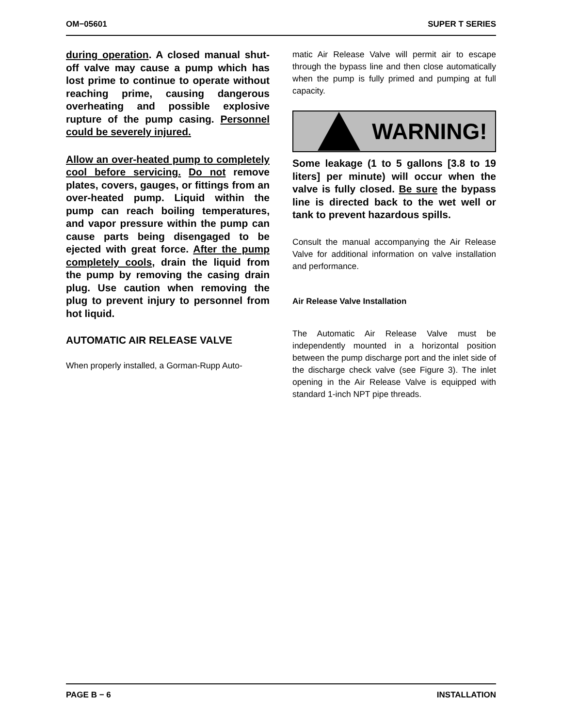OM−05601 SUPER T SERIES
during operation. A closed manual shut-off valve may cause a pump which has lost prime to continue to operate without reaching prime, causing dangerous overheating and possible explosive rupture of the pump casing. Personnel could be severely injured.
Allow an over-heated pump to completely cool before servicing. Do not remove plates, covers, gauges, or fittings from an over-heated pump. Liquid within the pump can reach boiling temperatures, and vapor pressure within the pump can cause parts being disengaged to be ejected with great force. After the pump completely cools, drain the liquid from the pump by removing the casing drain plug. Use caution when removing the plug to prevent injury to personnel from hot liquid.
AUTOMATIC AIR RELEASE VALVE
When properly installed, a Gorman-Rupp Auto-
matic Air Release Valve will permit air to escape through the bypass line and then close automatically when the pump is fully primed and pumping at full capacity.
WARNING!
Some leakage (1 to 5 gallons [3.8 to 19 liters] per minute) will occur when the valve is fully closed. Be sure the bypass line is directed back to the wet well or tank to prevent hazardous spills.
Consult the manual accompanying the Air Release Valve for additional information on valve installation and performance.
Air Release Valve Installation
The Automatic Air Release Valve must be independently mounted in a horizontal position between the pump discharge port and the inlet side of the discharge check valve (see Figure 3). The inlet opening in the Air Release Valve is equipped with standard 1-inch NPT pipe threads.
PAGE B − 6 INSTALLATION